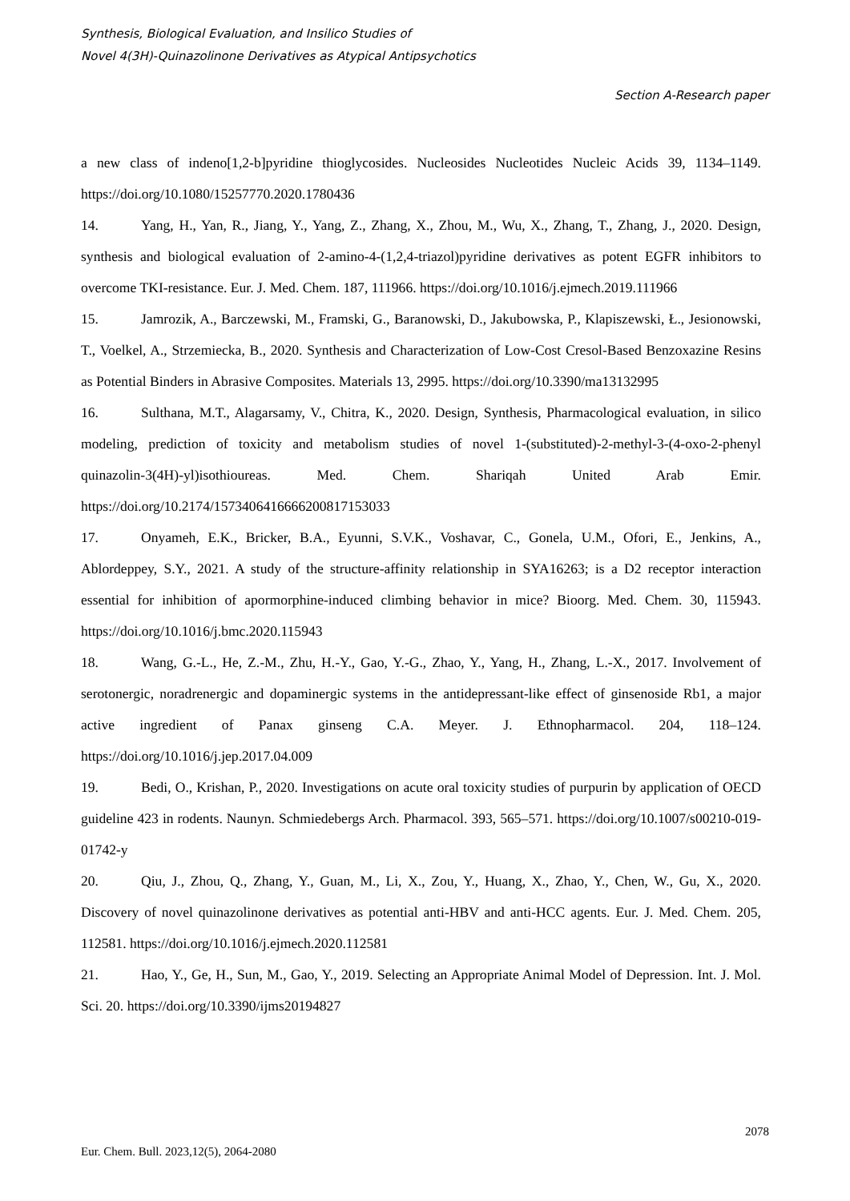Synthesis, Biological Evaluation, and Insilico Studies of
Novel 4(3H)-Quinazolinone Derivatives as Atypical Antipsychotics
Section A-Research paper
a new class of indeno[1,2-b]pyridine thioglycosides. Nucleosides Nucleotides Nucleic Acids 39, 1134–1149. https://doi.org/10.1080/15257770.2020.1780436
14. Yang, H., Yan, R., Jiang, Y., Yang, Z., Zhang, X., Zhou, M., Wu, X., Zhang, T., Zhang, J., 2020. Design, synthesis and biological evaluation of 2-amino-4-(1,2,4-triazol)pyridine derivatives as potent EGFR inhibitors to overcome TKI-resistance. Eur. J. Med. Chem. 187, 111966. https://doi.org/10.1016/j.ejmech.2019.111966
15. Jamrozik, A., Barczewski, M., Framski, G., Baranowski, D., Jakubowska, P., Klapiszewski, Ł., Jesionowski, T., Voelkel, A., Strzemiecka, B., 2020. Synthesis and Characterization of Low-Cost Cresol-Based Benzoxazine Resins as Potential Binders in Abrasive Composites. Materials 13, 2995. https://doi.org/10.3390/ma13132995
16. Sulthana, M.T., Alagarsamy, V., Chitra, K., 2020. Design, Synthesis, Pharmacological evaluation, in silico modeling, prediction of toxicity and metabolism studies of novel 1-(substituted)-2-methyl-3-(4-oxo-2-phenyl quinazolin-3(4H)-yl)isothioureas. Med. Chem. Shariqah United Arab Emir. https://doi.org/10.2174/1573406416666200817153033
17. Onyameh, E.K., Bricker, B.A., Eyunni, S.V.K., Voshavar, C., Gonela, U.M., Ofori, E., Jenkins, A., Ablordeppey, S.Y., 2021. A study of the structure-affinity relationship in SYA16263; is a D2 receptor interaction essential for inhibition of apormorphine-induced climbing behavior in mice? Bioorg. Med. Chem. 30, 115943. https://doi.org/10.1016/j.bmc.2020.115943
18. Wang, G.-L., He, Z.-M., Zhu, H.-Y., Gao, Y.-G., Zhao, Y., Yang, H., Zhang, L.-X., 2017. Involvement of serotonergic, noradrenergic and dopaminergic systems in the antidepressant-like effect of ginsenoside Rb1, a major active ingredient of Panax ginseng C.A. Meyer. J. Ethnopharmacol. 204, 118–124. https://doi.org/10.1016/j.jep.2017.04.009
19. Bedi, O., Krishan, P., 2020. Investigations on acute oral toxicity studies of purpurin by application of OECD guideline 423 in rodents. Naunyn. Schmiedebergs Arch. Pharmacol. 393, 565–571. https://doi.org/10.1007/s00210-019-01742-y
20. Qiu, J., Zhou, Q., Zhang, Y., Guan, M., Li, X., Zou, Y., Huang, X., Zhao, Y., Chen, W., Gu, X., 2020. Discovery of novel quinazolinone derivatives as potential anti-HBV and anti-HCC agents. Eur. J. Med. Chem. 205, 112581. https://doi.org/10.1016/j.ejmech.2020.112581
21. Hao, Y., Ge, H., Sun, M., Gao, Y., 2019. Selecting an Appropriate Animal Model of Depression. Int. J. Mol. Sci. 20. https://doi.org/10.3390/ijms20194827
2078
Eur. Chem. Bull. 2023,12(5), 2064-2080